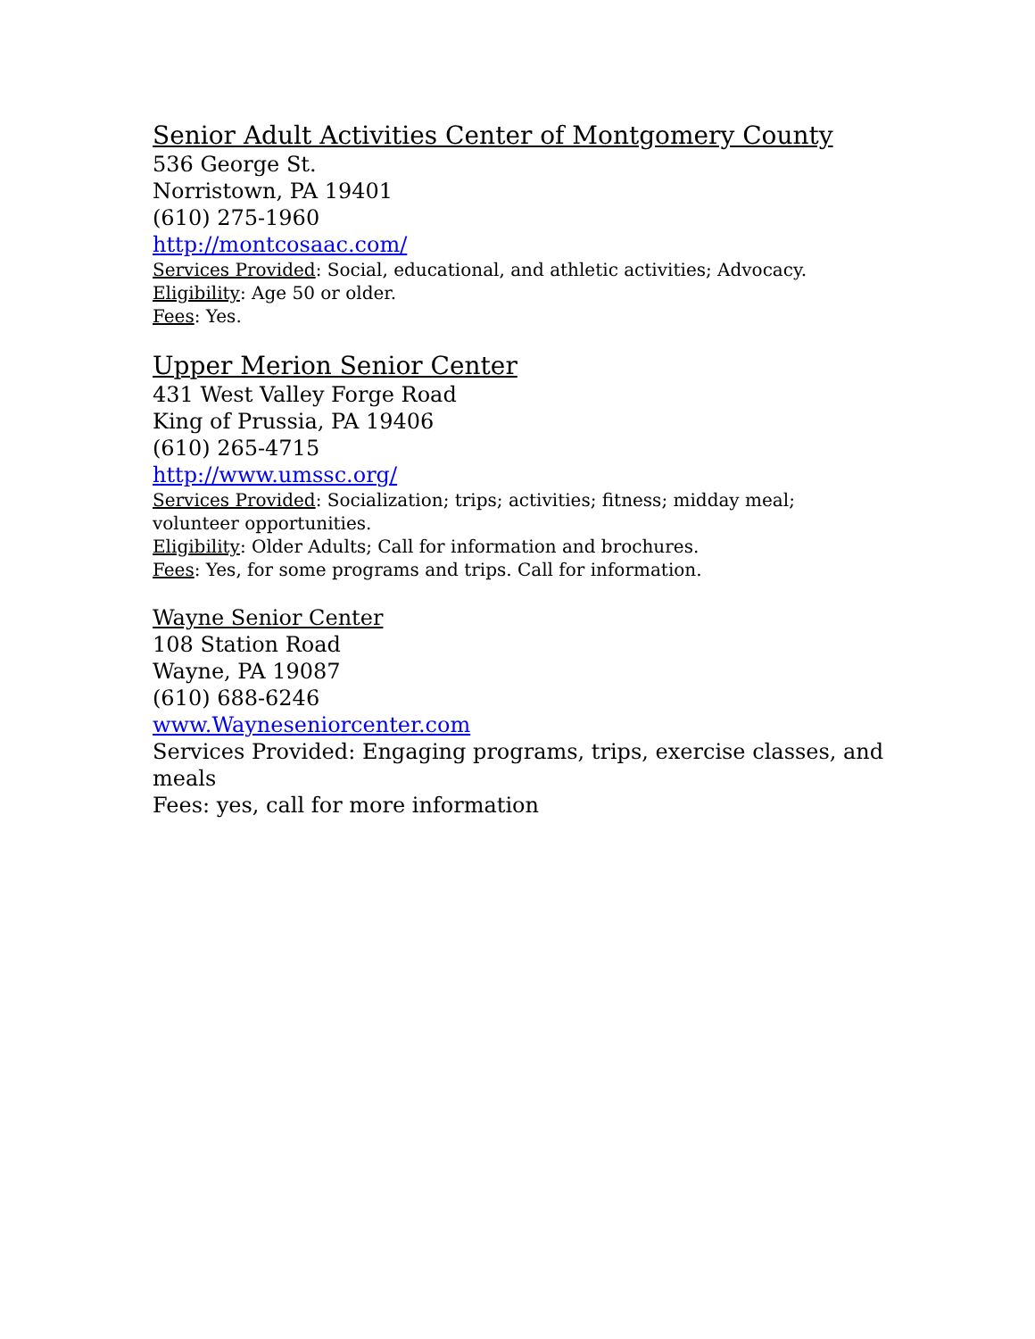Senior Adult Activities Center of Montgomery County
536 George St.
Norristown, PA 19401
(610) 275-1960
http://montcosaac.com/
Services Provided: Social, educational, and athletic activities; Advocacy.
Eligibility: Age 50 or older.
Fees: Yes.
Upper Merion Senior Center
431 West Valley Forge Road
King of Prussia, PA 19406
(610) 265-4715
http://www.umssc.org/
Services Provided: Socialization; trips; activities; fitness; midday meal; volunteer opportunities.
Eligibility: Older Adults; Call for information and brochures.
Fees: Yes, for some programs and trips. Call for information.
Wayne Senior Center
108 Station Road
Wayne, PA 19087
(610) 688-6246
www.Wayneseniorcenter.com
Services Provided: Engaging programs, trips, exercise classes, and meals
Fees: yes, call for more information